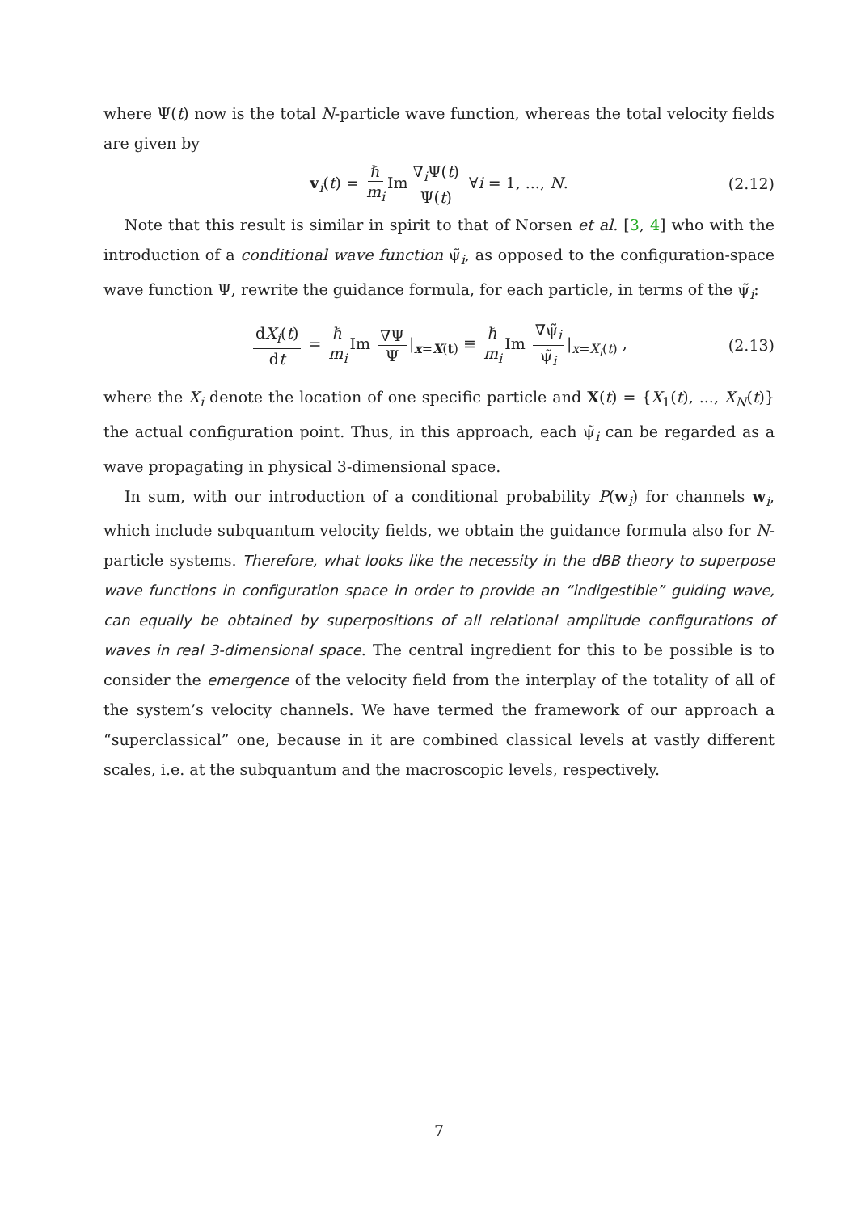where Ψ(t) now is the total N-particle wave function, whereas the total velocity fields are given by
v<sub>i</sub>(t) = ℏ m<sub>i</sub> Im ∇<sub>i</sub>Ψ(t) Ψ(t) ∀i = 1, ..., N. (2.12)
Note that this result is similar in spirit to that of Norsen et al. [3, 4] who with the introduction of a conditional wave function ψ̃<sub>i</sub>, as opposed to the configuration-space wave function Ψ, rewrite the guidance formula, for each particle, in terms of the ψ̃<sub>i</sub>:
dX<sub>i</sub>(t) dt = ℏ m<sub>i</sub> Im ∇Ψ Ψ |<sub>x=X(t)</sub> ≡ ℏ m<sub>i</sub> Im ∇ψ̃<sub>i</sub> ψ̃<sub>i</sub> |<sub>x=X<sub>i</sub>(t)</sub> , (2.13)
where the X<sub>i</sub> denote the location of one specific particle and X(t) = {X<sub>1</sub>(t), ..., X<sub>N</sub>(t)} the actual configuration point. Thus, in this approach, each ψ̃<sub>i</sub> can be regarded as a wave propagating in physical 3-dimensional space.
In sum, with our introduction of a conditional probability P(w<sub>i</sub>) for channels w<sub>i</sub>, which include subquantum velocity fields, we obtain the guidance formula also for N-particle systems. Therefore, what looks like the necessity in the dBB theory to superpose wave functions in configuration space in order to provide an “indigestible” guiding wave, can equally be obtained by superpositions of all relational amplitude configurations of waves in real 3-dimensional space. The central ingredient for this to be possible is to consider the emergence of the velocity field from the interplay of the totality of all of the system’s velocity channels. We have termed the framework of our approach a “superclassical” one, because in it are combined classical levels at vastly different scales, i.e. at the subquantum and the macroscopic levels, respectively.
7